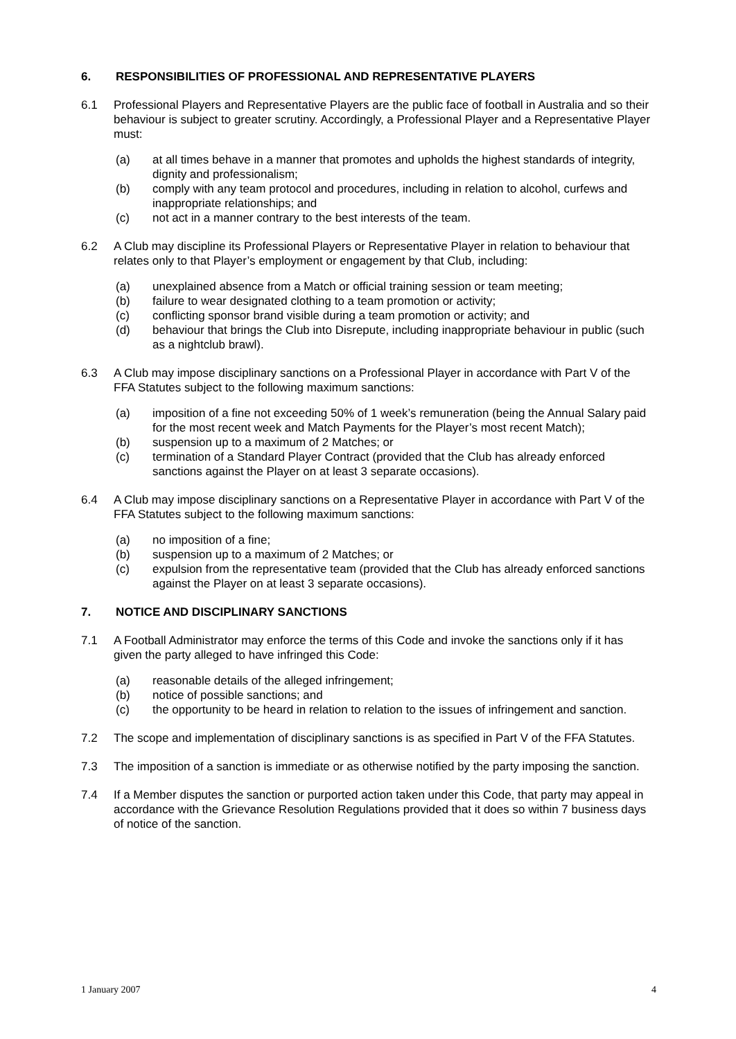6. RESPONSIBILITIES OF PROFESSIONAL AND REPRESENTATIVE PLAYERS
6.1 Professional Players and Representative Players are the public face of football in Australia and so their behaviour is subject to greater scrutiny. Accordingly, a Professional Player and a Representative Player must:
(a) at all times behave in a manner that promotes and upholds the highest standards of integrity, dignity and professionalism;
(b) comply with any team protocol and procedures, including in relation to alcohol, curfews and inappropriate relationships; and
(c) not act in a manner contrary to the best interests of the team.
6.2 A Club may discipline its Professional Players or Representative Player in relation to behaviour that relates only to that Player’s employment or engagement by that Club, including:
(a) unexplained absence from a Match or official training session or team meeting;
(b) failure to wear designated clothing to a team promotion or activity;
(c) conflicting sponsor brand visible during a team promotion or activity; and
(d) behaviour that brings the Club into Disrepute, including inappropriate behaviour in public (such as a nightclub brawl).
6.3 A Club may impose disciplinary sanctions on a Professional Player in accordance with Part V of the FFA Statutes subject to the following maximum sanctions:
(a) imposition of a fine not exceeding 50% of 1 week’s remuneration (being the Annual Salary paid for the most recent week and Match Payments for the Player’s most recent Match);
(b) suspension up to a maximum of 2 Matches; or
(c) termination of a Standard Player Contract (provided that the Club has already enforced sanctions against the Player on at least 3 separate occasions).
6.4 A Club may impose disciplinary sanctions on a Representative Player in accordance with Part V of the FFA Statutes subject to the following maximum sanctions:
(a) no imposition of a fine;
(b) suspension up to a maximum of 2 Matches; or
(c) expulsion from the representative team (provided that the Club has already enforced sanctions against the Player on at least 3 separate occasions).
7. NOTICE AND DISCIPLINARY SANCTIONS
7.1 A Football Administrator may enforce the terms of this Code and invoke the sanctions only if it has given the party alleged to have infringed this Code:
(a) reasonable details of the alleged infringement;
(b) notice of possible sanctions; and
(c) the opportunity to be heard in relation to relation to the issues of infringement and sanction.
7.2 The scope and implementation of disciplinary sanctions is as specified in Part V of the FFA Statutes.
7.3 The imposition of a sanction is immediate or as otherwise notified by the party imposing the sanction.
7.4 If a Member disputes the sanction or purported action taken under this Code, that party may appeal in accordance with the Grievance Resolution Regulations provided that it does so within 7 business days of notice of the sanction.
1 January 2007 4